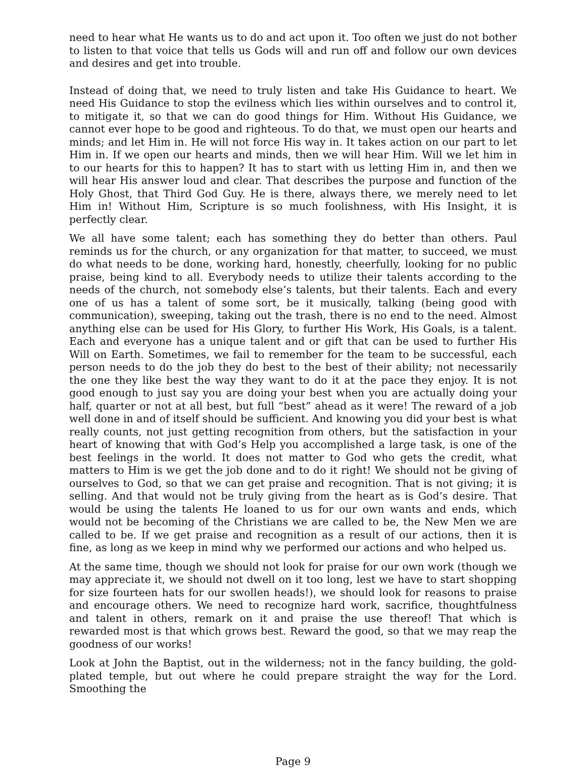need to hear what He wants us to do and act upon it. Too often we just do not bother to listen to that voice that tells us Gods will and run off and follow our own devices and desires and get into trouble.
Instead of doing that, we need to truly listen and take His Guidance to heart. We need His Guidance to stop the evilness which lies within ourselves and to control it, to mitigate it, so that we can do good things for Him. Without His Guidance, we cannot ever hope to be good and righteous. To do that, we must open our hearts and minds; and let Him in. He will not force His way in. It takes action on our part to let Him in. If we open our hearts and minds, then we will hear Him. Will we let him in to our hearts for this to happen? It has to start with us letting Him in, and then we will hear His answer loud and clear. That describes the purpose and function of the Holy Ghost, that Third God Guy. He is there, always there, we merely need to let Him in! Without Him, Scripture is so much foolishness, with His Insight, it is perfectly clear.
We all have some talent; each has something they do better than others. Paul reminds us for the church, or any organization for that matter, to succeed, we must do what needs to be done, working hard, honestly, cheerfully, looking for no public praise, being kind to all. Everybody needs to utilize their talents according to the needs of the church, not somebody else’s talents, but their talents. Each and every one of us has a talent of some sort, be it musically, talking (being good with communication), sweeping, taking out the trash, there is no end to the need. Almost anything else can be used for His Glory, to further His Work, His Goals, is a talent. Each and everyone has a unique talent and or gift that can be used to further His Will on Earth. Sometimes, we fail to remember for the team to be successful, each person needs to do the job they do best to the best of their ability; not necessarily the one they like best the way they want to do it at the pace they enjoy. It is not good enough to just say you are doing your best when you are actually doing your half, quarter or not at all best, but full “best” ahead as it were! The reward of a job well done in and of itself should be sufficient. And knowing you did your best is what really counts, not just getting recognition from others, but the satisfaction in your heart of knowing that with God’s Help you accomplished a large task, is one of the best feelings in the world. It does not matter to God who gets the credit, what matters to Him is we get the job done and to do it right! We should not be giving of ourselves to God, so that we can get praise and recognition. That is not giving; it is selling. And that would not be truly giving from the heart as is God’s desire. That would be using the talents He loaned to us for our own wants and ends, which would not be becoming of the Christians we are called to be, the New Men we are called to be. If we get praise and recognition as a result of our actions, then it is fine, as long as we keep in mind why we performed our actions and who helped us.
At the same time, though we should not look for praise for our own work (though we may appreciate it, we should not dwell on it too long, lest we have to start shopping for size fourteen hats for our swollen heads!), we should look for reasons to praise and encourage others. We need to recognize hard work, sacrifice, thoughtfulness and talent in others, remark on it and praise the use thereof! That which is rewarded most is that which grows best. Reward the good, so that we may reap the goodness of our works!
Look at John the Baptist, out in the wilderness; not in the fancy building, the gold-plated temple, but out where he could prepare straight the way for the Lord. Smoothing the
Page 9